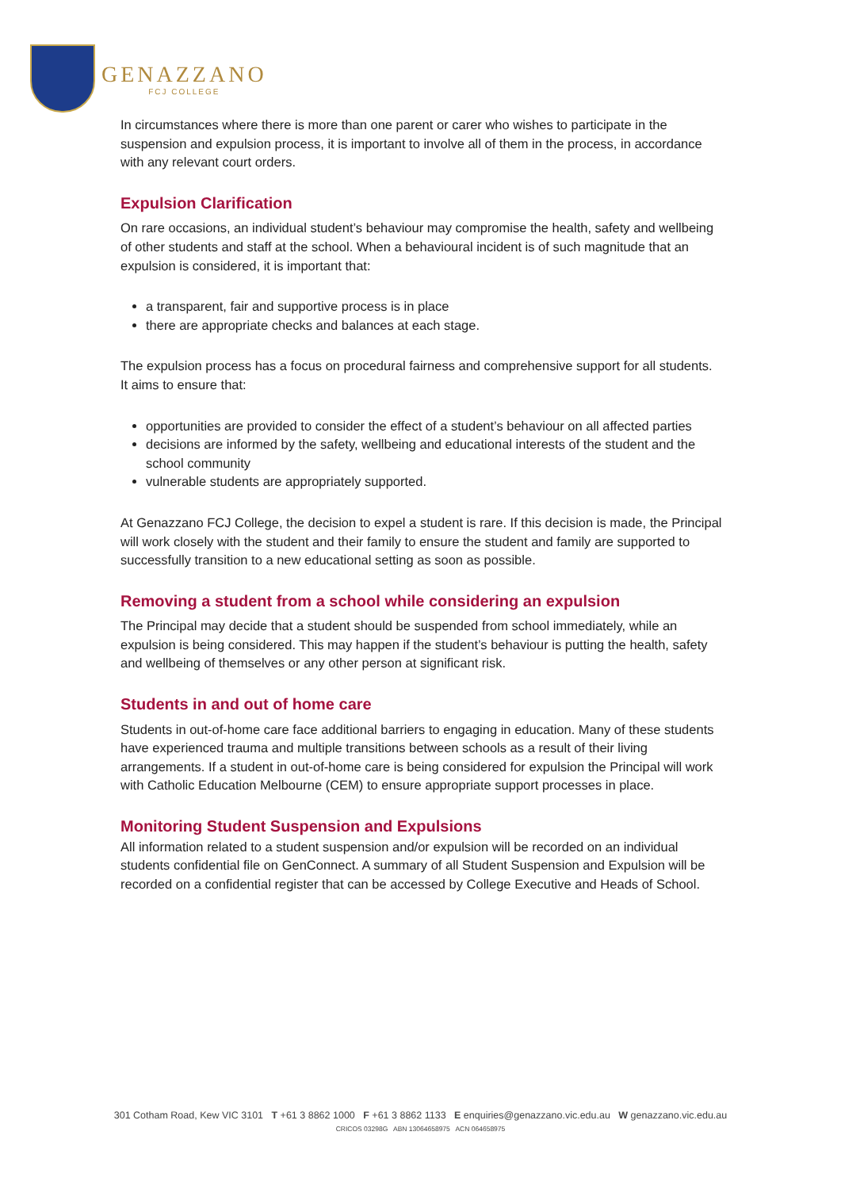GENAZZANO
FCJ COLLEGE
In circumstances where there is more than one parent or carer who wishes to participate in the suspension and expulsion process, it is important to involve all of them in the process, in accordance with any relevant court orders.
Expulsion Clarification
On rare occasions, an individual student’s behaviour may compromise the health, safety and wellbeing of other students and staff at the school. When a behavioural incident is of such magnitude that an expulsion is considered, it is important that:
a transparent, fair and supportive process is in place
there are appropriate checks and balances at each stage.
The expulsion process has a focus on procedural fairness and comprehensive support for all students. It aims to ensure that:
opportunities are provided to consider the effect of a student’s behaviour on all affected parties
decisions are informed by the safety, wellbeing and educational interests of the student and the school community
vulnerable students are appropriately supported.
At Genazzano FCJ College, the decision to expel a student is rare. If this decision is made, the Principal will work closely with the student and their family to ensure the student and family are supported to successfully transition to a new educational setting as soon as possible.
Removing a student from a school while considering an expulsion
The Principal may decide that a student should be suspended from school immediately, while an expulsion is being considered. This may happen if the student’s behaviour is putting the health, safety and wellbeing of themselves or any other person at significant risk.
Students in and out of home care
Students in out-of-home care face additional barriers to engaging in education. Many of these students have experienced trauma and multiple transitions between schools as a result of their living arrangements. If a student in out-of-home care is being considered for expulsion the Principal will work with Catholic Education Melbourne (CEM) to ensure appropriate support processes in place.
Monitoring Student Suspension and Expulsions
All information related to a student suspension and/or expulsion will be recorded on an individual students confidential file on GenConnect. A summary of all Student Suspension and Expulsion will be recorded on a confidential register that can be accessed by College Executive and Heads of School.
301 Cotham Road, Kew VIC 3101 T +61 3 8862 1000 F +61 3 8862 1133 E enquiries@genazzano.vic.edu.au W genazzano.vic.edu.au
CRICOS 03298G ABN 13064658975 ACN 064658975